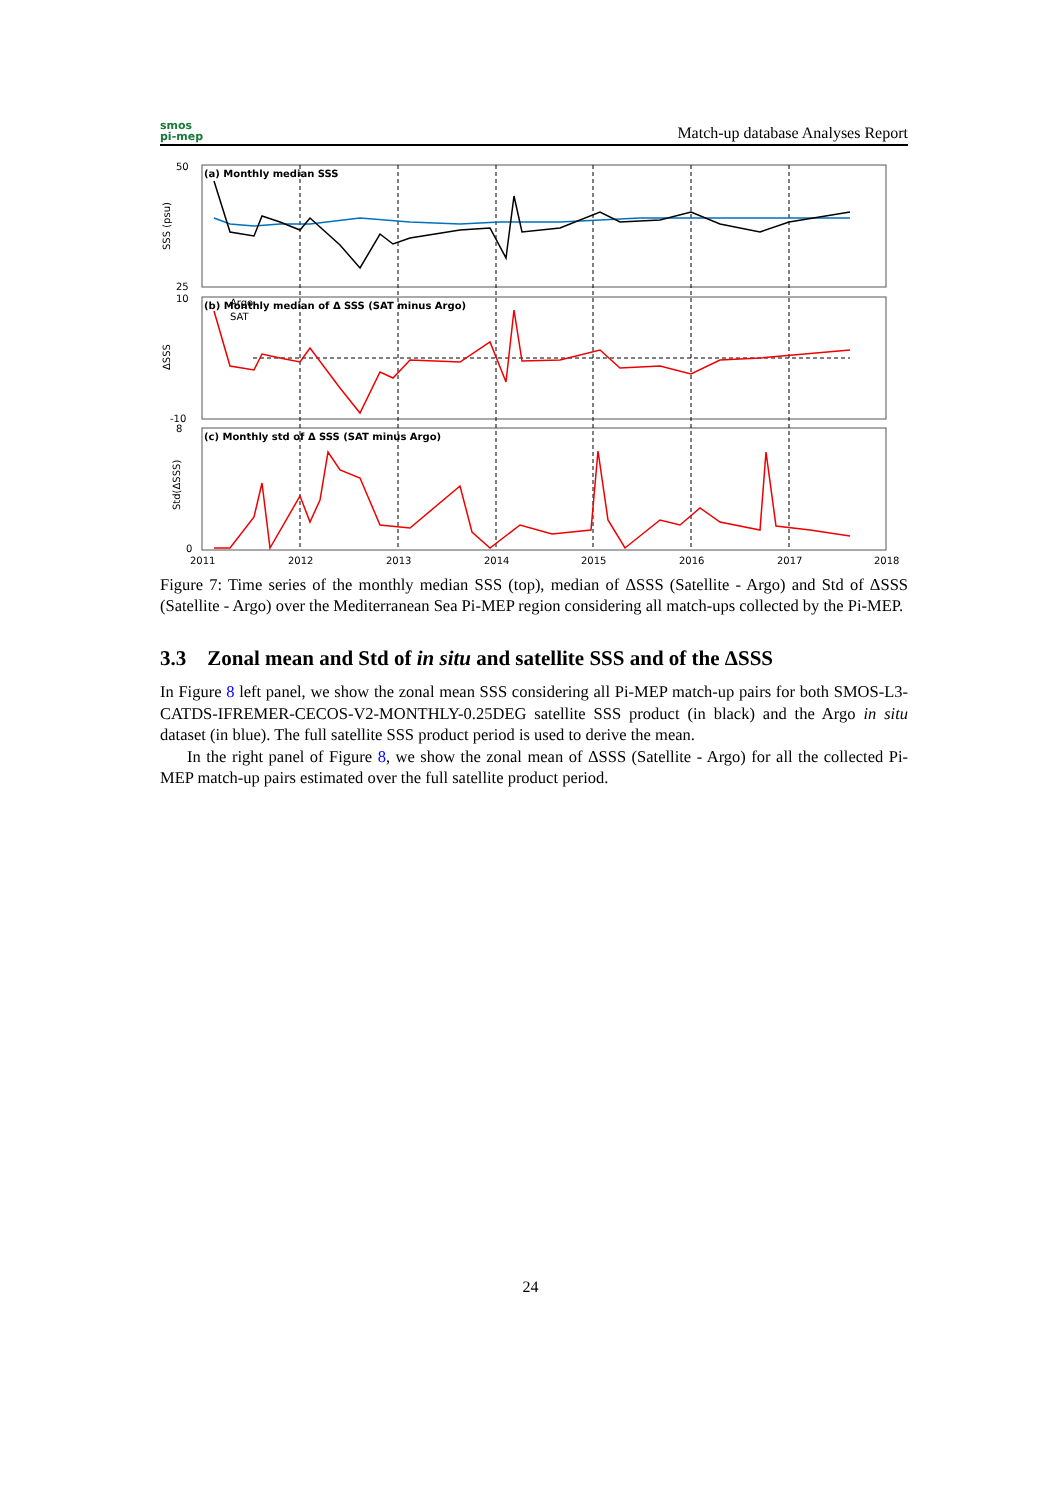smos
pi-mep
Match-up database Analyses Report
(a) Monthly median SSS
(b) Monthly median of Δ SSS (SAT minus Argo)
(c) Monthly std of Δ SSS (SAT minus Argo)
50
25
10
-10
8
0
Argo
SAT
SSS (psu)
ΔSSS
Std(ΔSSS)
2011
2012
2013
2014
2015
2016
2017
2018
Figure 7: Time series of the monthly median SSS (top), median of ΔSSS (Satellite - Argo) and Std of ΔSSS (Satellite - Argo) over the Mediterranean Sea Pi-MEP region considering all match-ups collected by the Pi-MEP.
3.3 Zonal mean and Std of in situ and satellite SSS and of the ΔSSS
In Figure 8 left panel, we show the zonal mean SSS considering all Pi-MEP match-up pairs for both SMOS-L3-CATDS-IFREMER-CECOS-V2-MONTHLY-0.25DEG satellite SSS product (in black) and the Argo in situ dataset (in blue). The full satellite SSS product period is used to derive the mean.
In the right panel of Figure 8, we show the zonal mean of ΔSSS (Satellite - Argo) for all the collected Pi-MEP match-up pairs estimated over the full satellite product period.
24